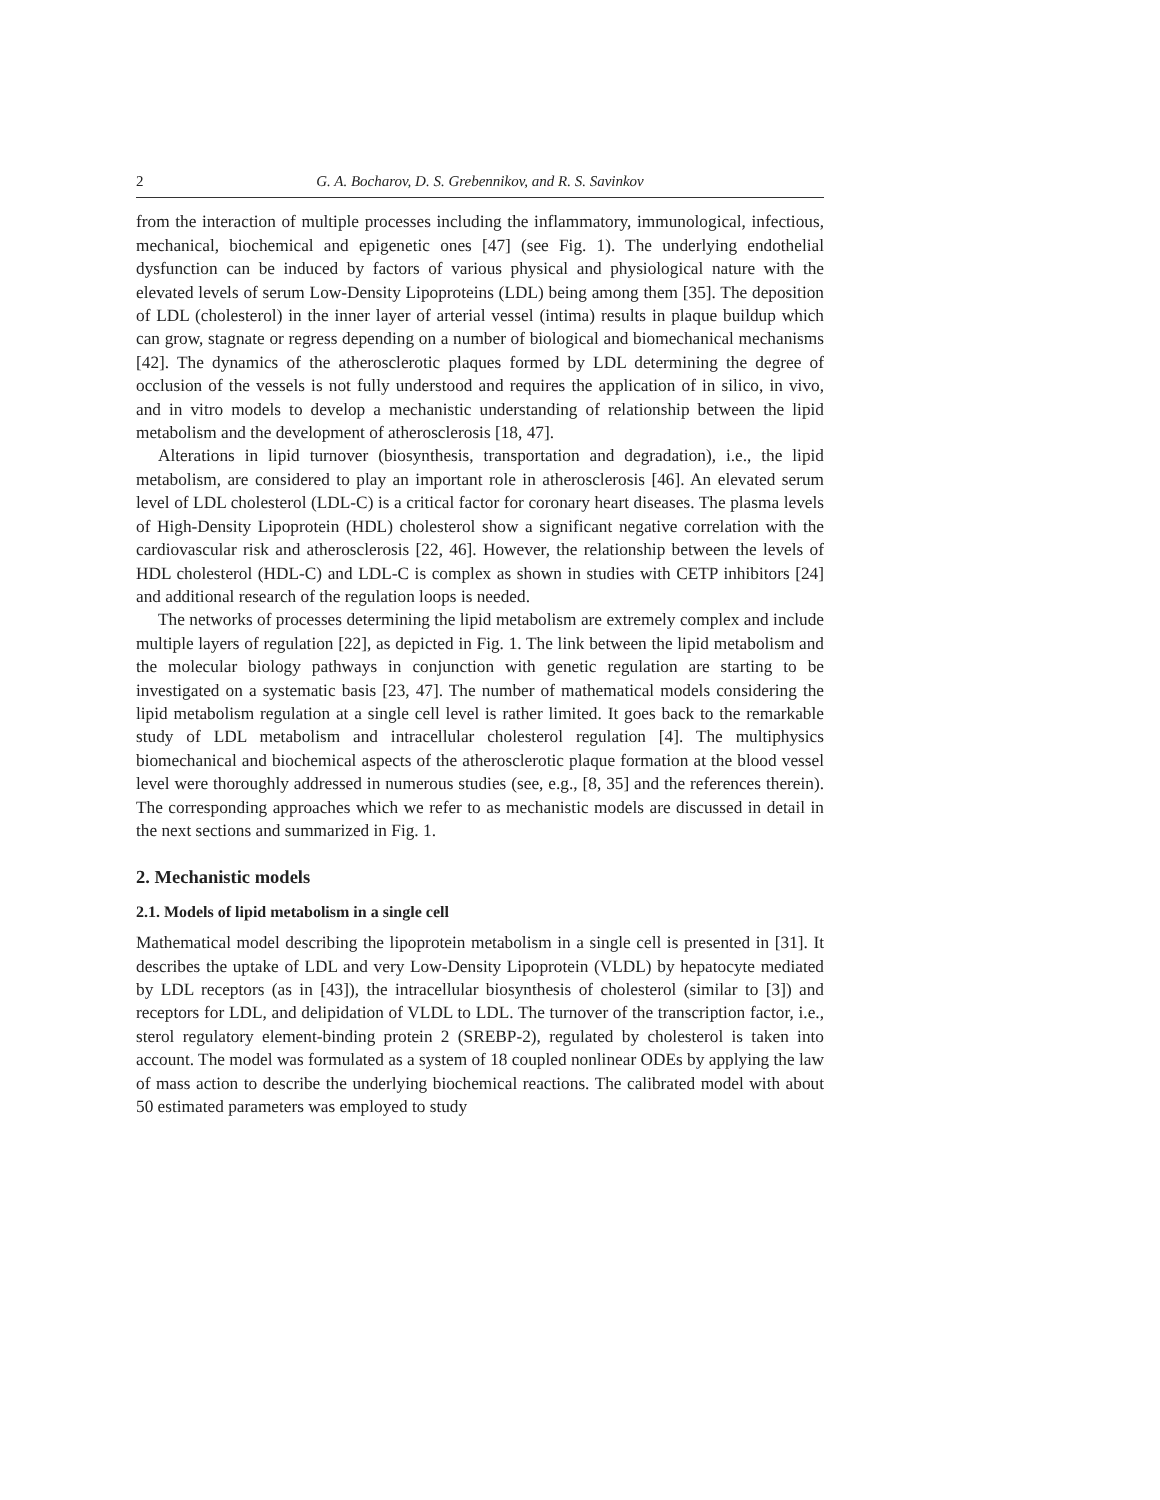2 G. A. Bocharov, D. S. Grebennikov, and R. S. Savinkov
from the interaction of multiple processes including the inflammatory, immunological, infectious, mechanical, biochemical and epigenetic ones [47] (see Fig. 1). The underlying endothelial dysfunction can be induced by factors of various physical and physiological nature with the elevated levels of serum Low-Density Lipoproteins (LDL) being among them [35]. The deposition of LDL (cholesterol) in the inner layer of arterial vessel (intima) results in plaque buildup which can grow, stagnate or regress depending on a number of biological and biomechanical mechanisms [42]. The dynamics of the atherosclerotic plaques formed by LDL determining the degree of occlusion of the vessels is not fully understood and requires the application of in silico, in vivo, and in vitro models to develop a mechanistic understanding of relationship between the lipid metabolism and the development of atherosclerosis [18, 47].
Alterations in lipid turnover (biosynthesis, transportation and degradation), i.e., the lipid metabolism, are considered to play an important role in atherosclerosis [46]. An elevated serum level of LDL cholesterol (LDL-C) is a critical factor for coronary heart diseases. The plasma levels of High-Density Lipoprotein (HDL) cholesterol show a significant negative correlation with the cardiovascular risk and atherosclerosis [22, 46]. However, the relationship between the levels of HDL cholesterol (HDL-C) and LDL-C is complex as shown in studies with CETP inhibitors [24] and additional research of the regulation loops is needed.
The networks of processes determining the lipid metabolism are extremely complex and include multiple layers of regulation [22], as depicted in Fig. 1. The link between the lipid metabolism and the molecular biology pathways in conjunction with genetic regulation are starting to be investigated on a systematic basis [23, 47]. The number of mathematical models considering the lipid metabolism regulation at a single cell level is rather limited. It goes back to the remarkable study of LDL metabolism and intracellular cholesterol regulation [4]. The multiphysics biomechanical and biochemical aspects of the atherosclerotic plaque formation at the blood vessel level were thoroughly addressed in numerous studies (see, e.g., [8, 35] and the references therein). The corresponding approaches which we refer to as mechanistic models are discussed in detail in the next sections and summarized in Fig. 1.
2. Mechanistic models
2.1. Models of lipid metabolism in a single cell
Mathematical model describing the lipoprotein metabolism in a single cell is presented in [31]. It describes the uptake of LDL and very Low-Density Lipoprotein (VLDL) by hepatocyte mediated by LDL receptors (as in [43]), the intracellular biosynthesis of cholesterol (similar to [3]) and receptors for LDL, and delipidation of VLDL to LDL. The turnover of the transcription factor, i.e., sterol regulatory element-binding protein 2 (SREBP-2), regulated by cholesterol is taken into account. The model was formulated as a system of 18 coupled nonlinear ODEs by applying the law of mass action to describe the underlying biochemical reactions. The calibrated model with about 50 estimated parameters was employed to study